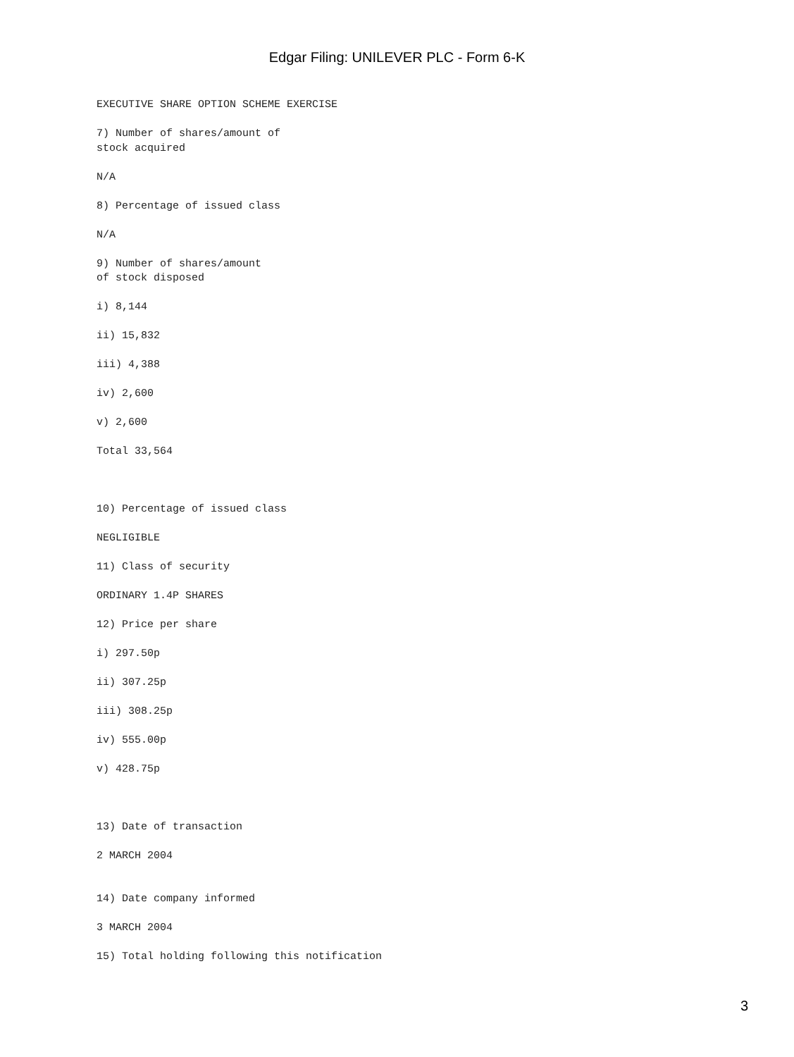Edgar Filing: UNILEVER PLC - Form 6-K
EXECUTIVE SHARE OPTION SCHEME EXERCISE
7) Number of shares/amount of stock acquired
N/A
8) Percentage of issued class
N/A
9) Number of shares/amount of stock disposed
i) 8,144
ii) 15,832
iii) 4,388
iv) 2,600
v) 2,600
Total 33,564
10) Percentage of issued class
NEGLIGIBLE
11) Class of security
ORDINARY 1.4P SHARES
12) Price per share
i) 297.50p
ii) 307.25p
iii) 308.25p
iv) 555.00p
v) 428.75p
13) Date of transaction
2 MARCH 2004
14) Date company informed
3 MARCH 2004
15) Total holding following this notification
3